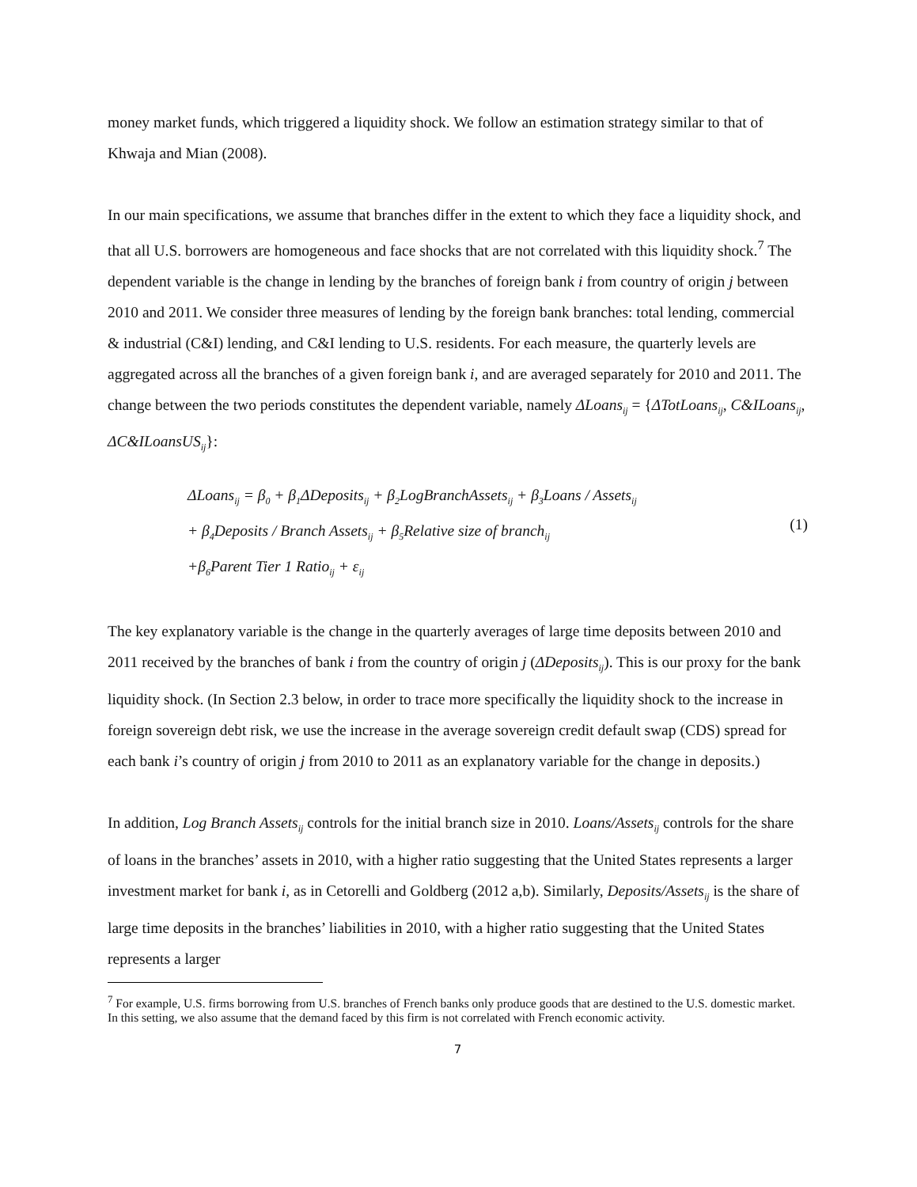money market funds, which triggered a liquidity shock. We follow an estimation strategy similar to that of Khwaja and Mian (2008).
In our main specifications, we assume that branches differ in the extent to which they face a liquidity shock, and that all U.S. borrowers are homogeneous and face shocks that are not correlated with this liquidity shock.<sup>7</sup> The dependent variable is the change in lending by the branches of foreign bank i from country of origin j between 2010 and 2011. We consider three measures of lending by the foreign bank branches: total lending, commercial & industrial (C&I) lending, and C&I lending to U.S. residents. For each measure, the quarterly levels are aggregated across all the branches of a given foreign bank i, and are averaged separately for 2010 and 2011. The change between the two periods constitutes the dependent variable, namely ΔLoans<sub>ij</sub> = {ΔTotLoans<sub>ij</sub>, C&ILoans<sub>ij</sub>, ΔC&ILoansUS<sub>ij</sub>}:
ΔLoans<sub>ij</sub> = β<sub>0</sub> + β<sub>1</sub>ΔDeposits<sub>ij</sub> + β<sub>2</sub>LogBranchAssets<sub>ij</sub> + β<sub>3</sub>Loans / Assets<sub>ij</sub>
+ β<sub>4</sub>Deposits / Branch Assets<sub>ij</sub> + β<sub>5</sub>Relative size of branch<sub>ij</sub>
+β<sub>6</sub>Parent Tier 1 Ratio<sub>ij</sub> + ε<sub>ij</sub>
(1)
The key explanatory variable is the change in the quarterly averages of large time deposits between 2010 and 2011 received by the branches of bank i from the country of origin j (ΔDeposits<sub>ij</sub>). This is our proxy for the bank liquidity shock. (In Section 2.3 below, in order to trace more specifically the liquidity shock to the increase in foreign sovereign debt risk, we use the increase in the average sovereign credit default swap (CDS) spread for each bank i’s country of origin j from 2010 to 2011 as an explanatory variable for the change in deposits.)
In addition, Log Branch Assets<sub>ij</sub> controls for the initial branch size in 2010. Loans/Assets<sub>ij</sub> controls for the share of loans in the branches’ assets in 2010, with a higher ratio suggesting that the United States represents a larger investment market for bank i, as in Cetorelli and Goldberg (2012 a,b). Similarly, Deposits/Assets<sub>ij</sub> is the share of large time deposits in the branches’ liabilities in 2010, with a higher ratio suggesting that the United States represents a larger
<sup>7</sup> For example, U.S. firms borrowing from U.S. branches of French banks only produce goods that are destined to the U.S. domestic market. In this setting, we also assume that the demand faced by this firm is not correlated with French economic activity.
7